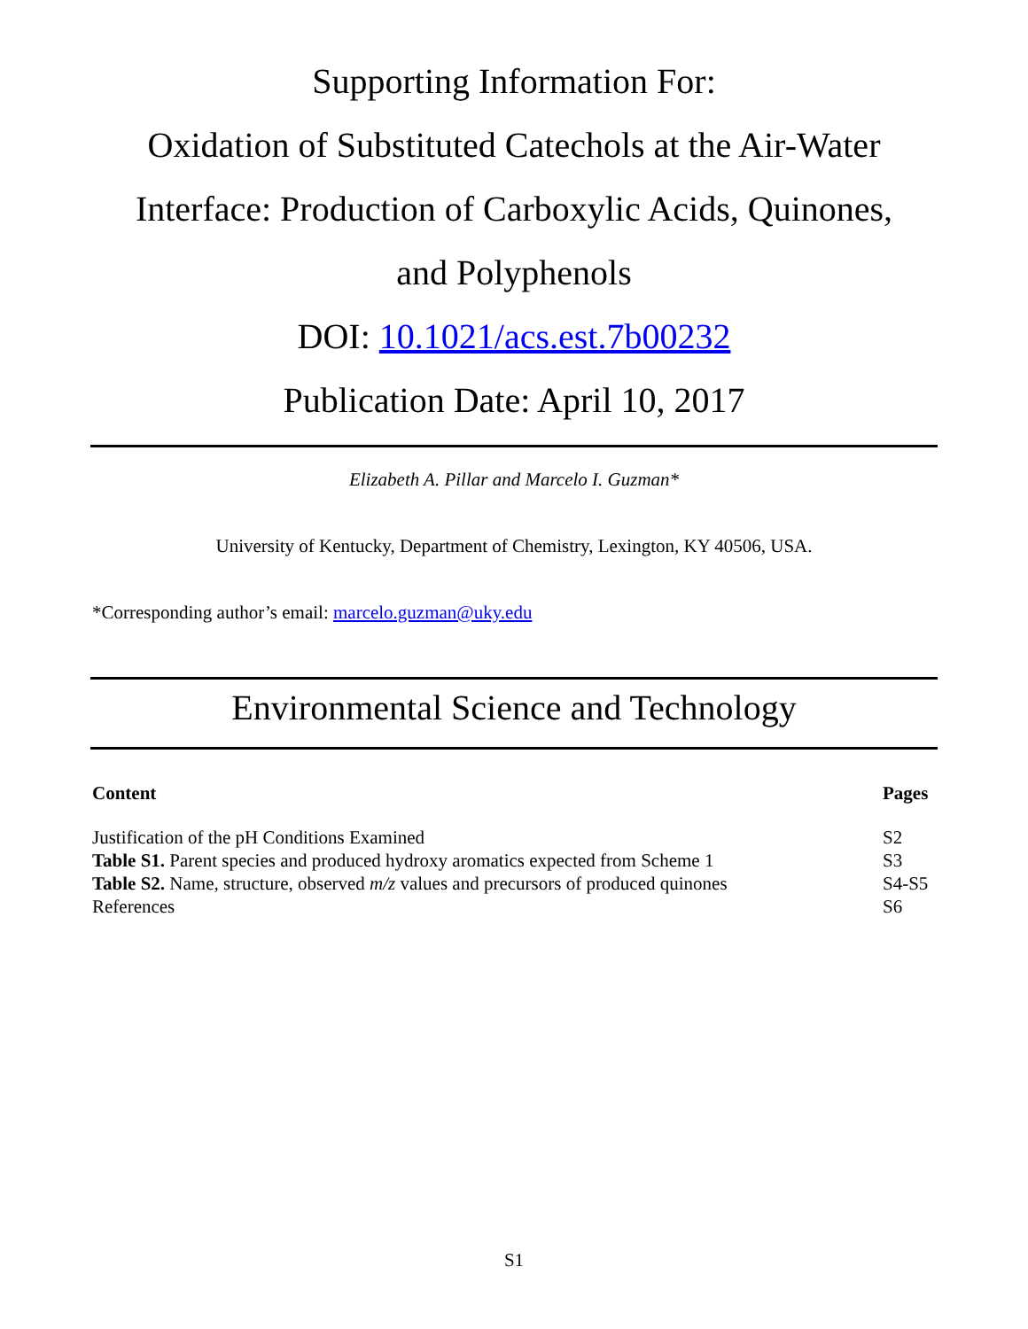Supporting Information For:
Oxidation of Substituted Catechols at the Air-Water
Interface: Production of Carboxylic Acids, Quinones,
and Polyphenols
DOI: 10.1021/acs.est.7b00232
Publication Date: April 10, 2017
Elizabeth A. Pillar and Marcelo I. Guzman*
University of Kentucky, Department of Chemistry, Lexington, KY 40506, USA.
*Corresponding author’s email: marcelo.guzman@uky.edu
Environmental Science and Technology
| Content | Pages |
| --- | --- |
| Justification of the pH Conditions Examined | S2 |
| Table S1. Parent species and produced hydroxy aromatics expected from Scheme 1 | S3 |
| Table S2. Name, structure, observed m/z values and precursors of produced quinones | S4-S5 |
| References | S6 |
S1